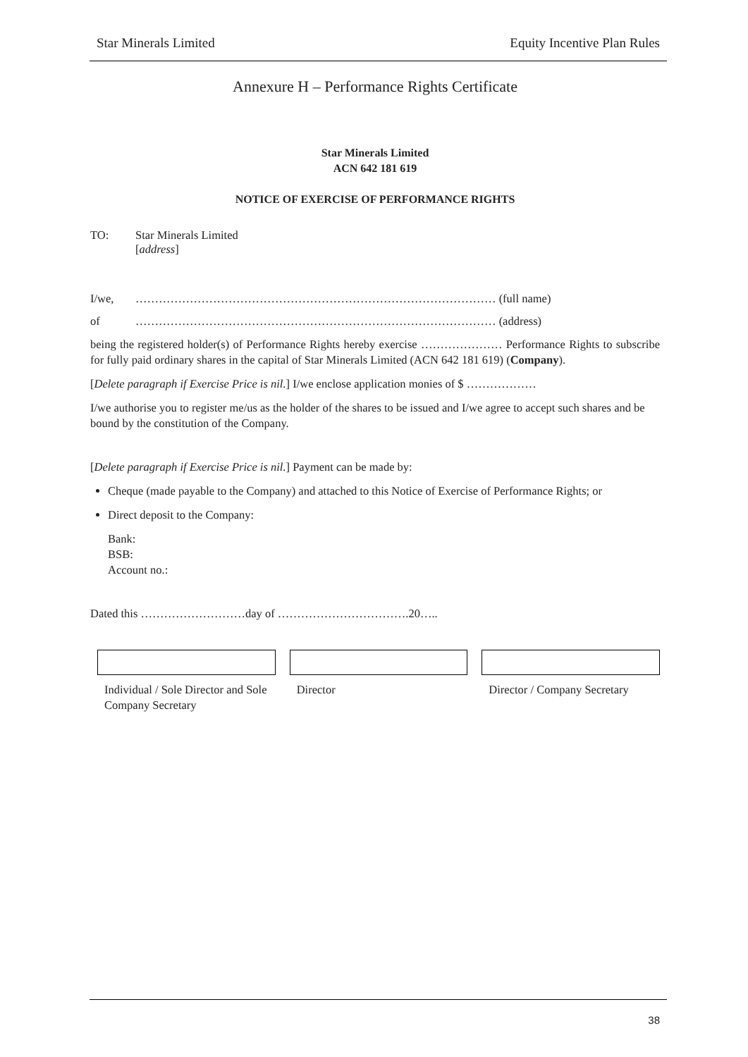Star Minerals Limited Equity Incentive Plan Rules
Annexure H – Performance Rights Certificate
Star Minerals Limited
ACN 642 181 619
NOTICE OF EXERCISE OF PERFORMANCE RIGHTS
TO: Star Minerals Limited
[address]
I/we, ………………………………………………………………………………… (full name)
of ………………………………………………………………………………… (address)
being the registered holder(s) of Performance Rights hereby exercise ………………… Performance Rights to subscribe for fully paid ordinary shares in the capital of Star Minerals Limited (ACN 642 181 619) (Company).
[Delete paragraph if Exercise Price is nil.] I/we enclose application monies of $ ………………
I/we authorise you to register me/us as the holder of the shares to be issued and I/we agree to accept such shares and be bound by the constitution of the Company.
[Delete paragraph if Exercise Price is nil.] Payment can be made by:
Cheque (made payable to the Company) and attached to this Notice of Exercise of Performance Rights; or
Direct deposit to the Company:
Bank:
BSB:
Account no.:
Dated this ………………………day of …………………………….20…..
Individual / Sole Director and Sole Company Secretary
Director Director / Company Secretary
38